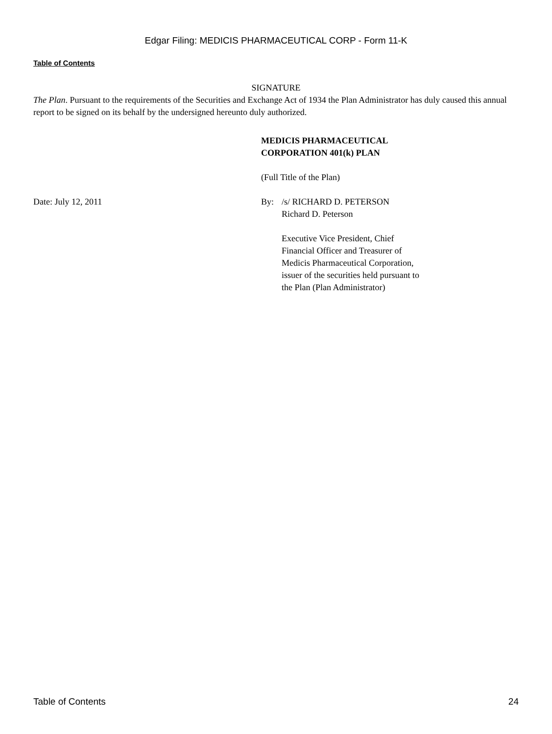Edgar Filing: MEDICIS PHARMACEUTICAL CORP - Form 11-K
Table of Contents
SIGNATURE
The Plan. Pursuant to the requirements of the Securities and Exchange Act of 1934 the Plan Administrator has duly caused this annual report to be signed on its behalf by the undersigned hereunto duly authorized.
MEDICIS PHARMACEUTICAL
CORPORATION 401(k) PLAN
(Full Title of the Plan)
Date: July 12, 2011 By: /s/ RICHARD D. PETERSON
Richard D. Peterson
Executive Vice President, Chief
Financial Officer and Treasurer of
Medicis Pharmaceutical Corporation,
issuer of the securities held pursuant to
the Plan (Plan Administrator)
Table of Contents 24